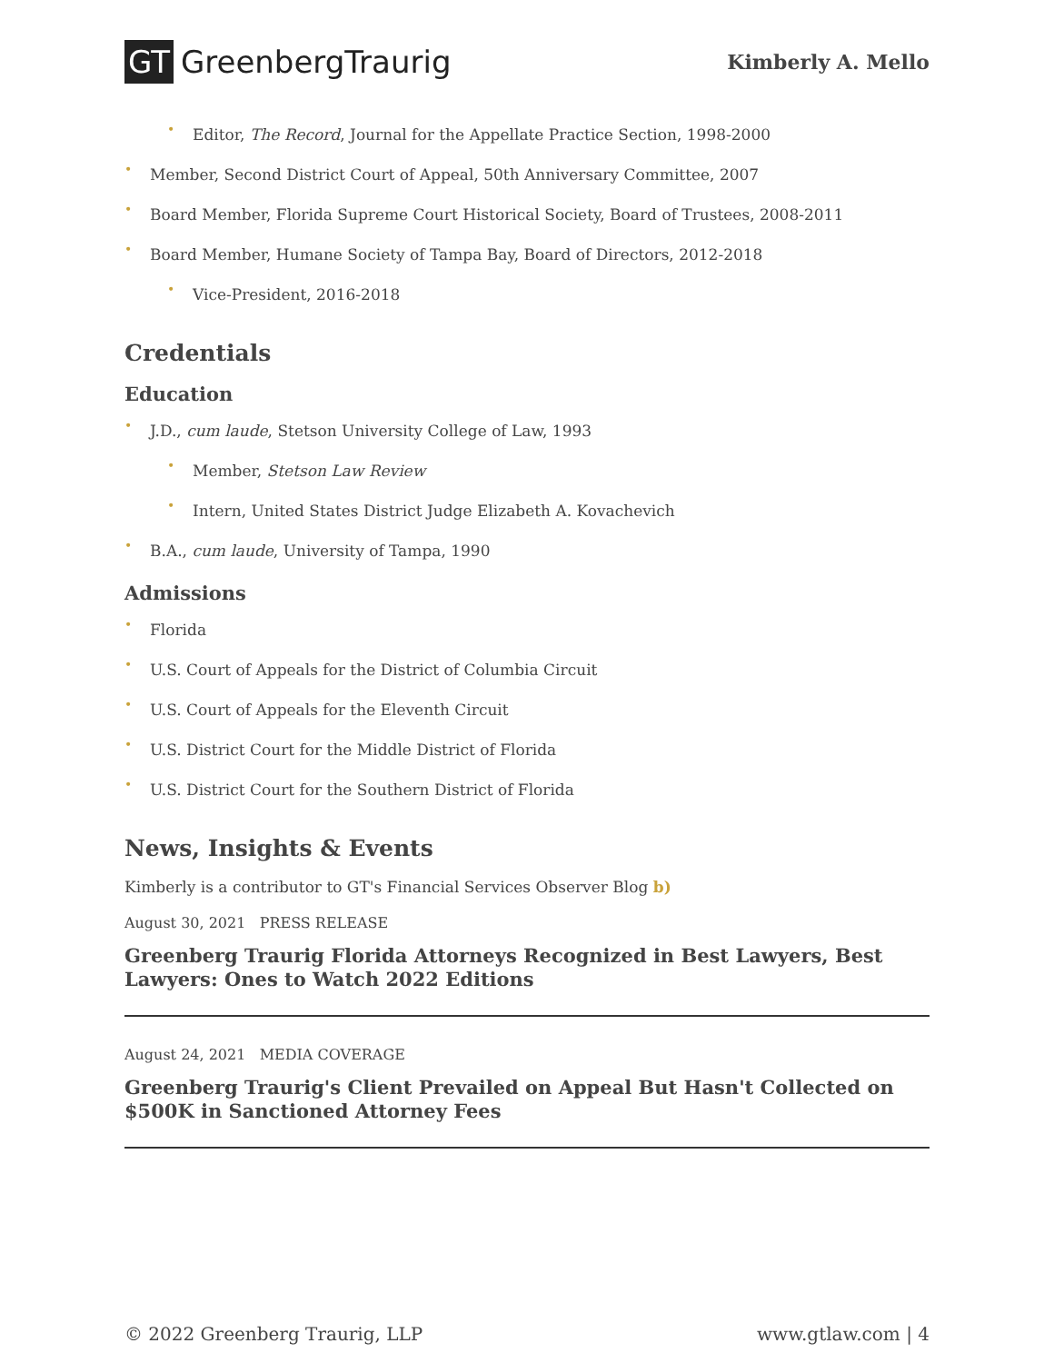GT GreenbergTraurig
Kimberly A. Mello
Editor, The Record, Journal for the Appellate Practice Section, 1998-2000
Member, Second District Court of Appeal, 50th Anniversary Committee, 2007
Board Member, Florida Supreme Court Historical Society, Board of Trustees, 2008-2011
Board Member, Humane Society of Tampa Bay, Board of Directors, 2012-2018
Vice-President, 2016-2018
Credentials
Education
J.D., cum laude, Stetson University College of Law, 1993
Member, Stetson Law Review
Intern, United States District Judge Elizabeth A. Kovachevich
B.A., cum laude, University of Tampa, 1990
Admissions
Florida
U.S. Court of Appeals for the District of Columbia Circuit
U.S. Court of Appeals for the Eleventh Circuit
U.S. District Court for the Middle District of Florida
U.S. District Court for the Southern District of Florida
News, Insights & Events
Kimberly is a contributor to GT's Financial Services Observer Blog b)
August 30, 2021 PRESS RELEASE
Greenberg Traurig Florida Attorneys Recognized in Best Lawyers, Best Lawyers: Ones to Watch 2022 Editions
August 24, 2021 MEDIA COVERAGE
Greenberg Traurig's Client Prevailed on Appeal But Hasn't Collected on $500K in Sanctioned Attorney Fees
© 2022 Greenberg Traurig, LLP www.gtlaw.com | 4